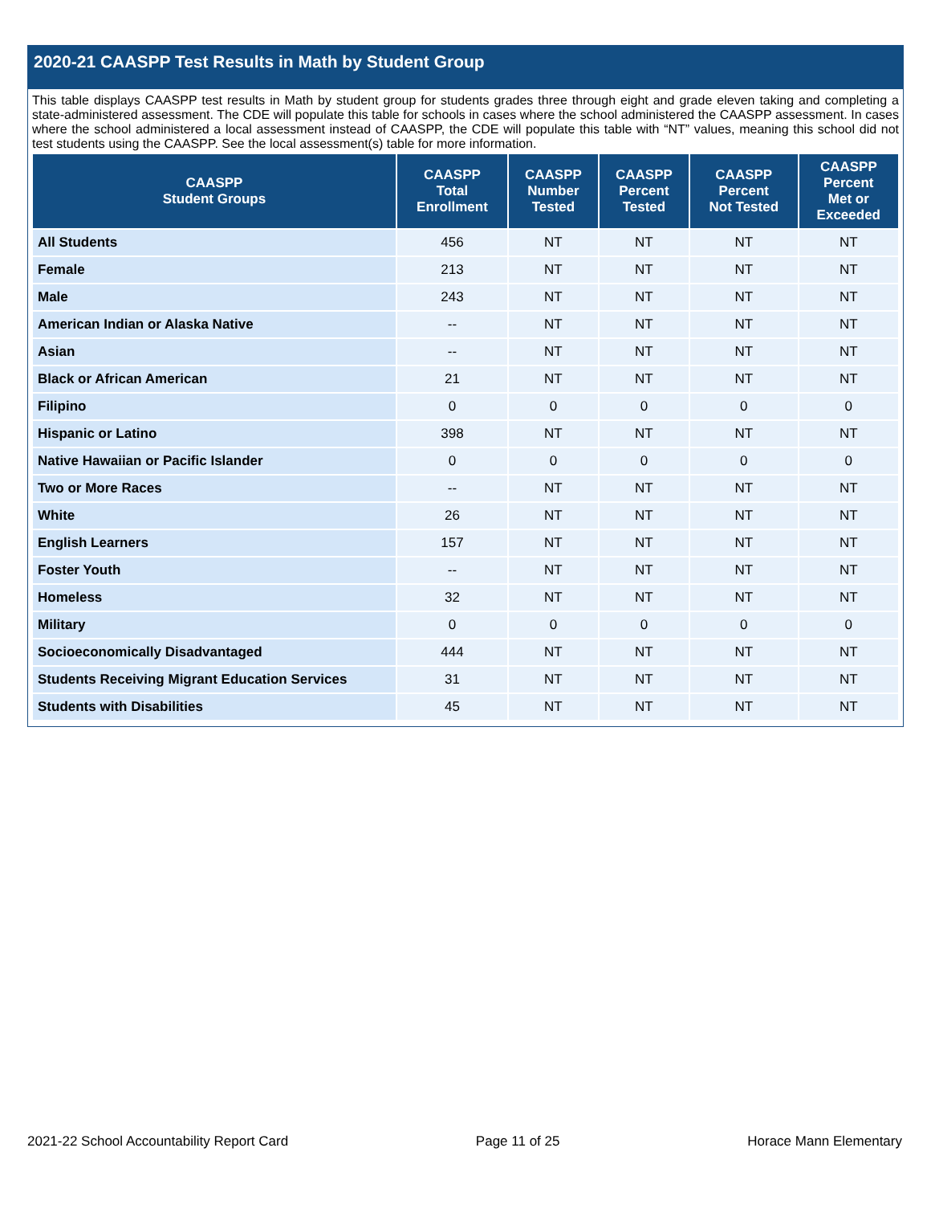2020-21 CAASPP Test Results in Math by Student Group
This table displays CAASPP test results in Math by student group for students grades three through eight and grade eleven taking and completing a state-administered assessment. The CDE will populate this table for schools in cases where the school administered the CAASPP assessment. In cases where the school administered a local assessment instead of CAASPP, the CDE will populate this table with “NT” values, meaning this school did not test students using the CAASPP. See the local assessment(s) table for more information.
| CAASPP Student Groups | CAASPP Total Enrollment | CAASPP Number Tested | CAASPP Percent Tested | CAASPP Percent Not Tested | CAASPP Percent Met or Exceeded |
| --- | --- | --- | --- | --- | --- |
| All Students | 456 | NT | NT | NT | NT |
| Female | 213 | NT | NT | NT | NT |
| Male | 243 | NT | NT | NT | NT |
| American Indian or Alaska Native | -- | NT | NT | NT | NT |
| Asian | -- | NT | NT | NT | NT |
| Black or African American | 21 | NT | NT | NT | NT |
| Filipino | 0 | 0 | 0 | 0 | 0 |
| Hispanic or Latino | 398 | NT | NT | NT | NT |
| Native Hawaiian or Pacific Islander | 0 | 0 | 0 | 0 | 0 |
| Two or More Races | -- | NT | NT | NT | NT |
| White | 26 | NT | NT | NT | NT |
| English Learners | 157 | NT | NT | NT | NT |
| Foster Youth | -- | NT | NT | NT | NT |
| Homeless | 32 | NT | NT | NT | NT |
| Military | 0 | 0 | 0 | 0 | 0 |
| Socioeconomically Disadvantaged | 444 | NT | NT | NT | NT |
| Students Receiving Migrant Education Services | 31 | NT | NT | NT | NT |
| Students with Disabilities | 45 | NT | NT | NT | NT |
2021-22 School Accountability Report Card Page 11 of 25 Horace Mann Elementary